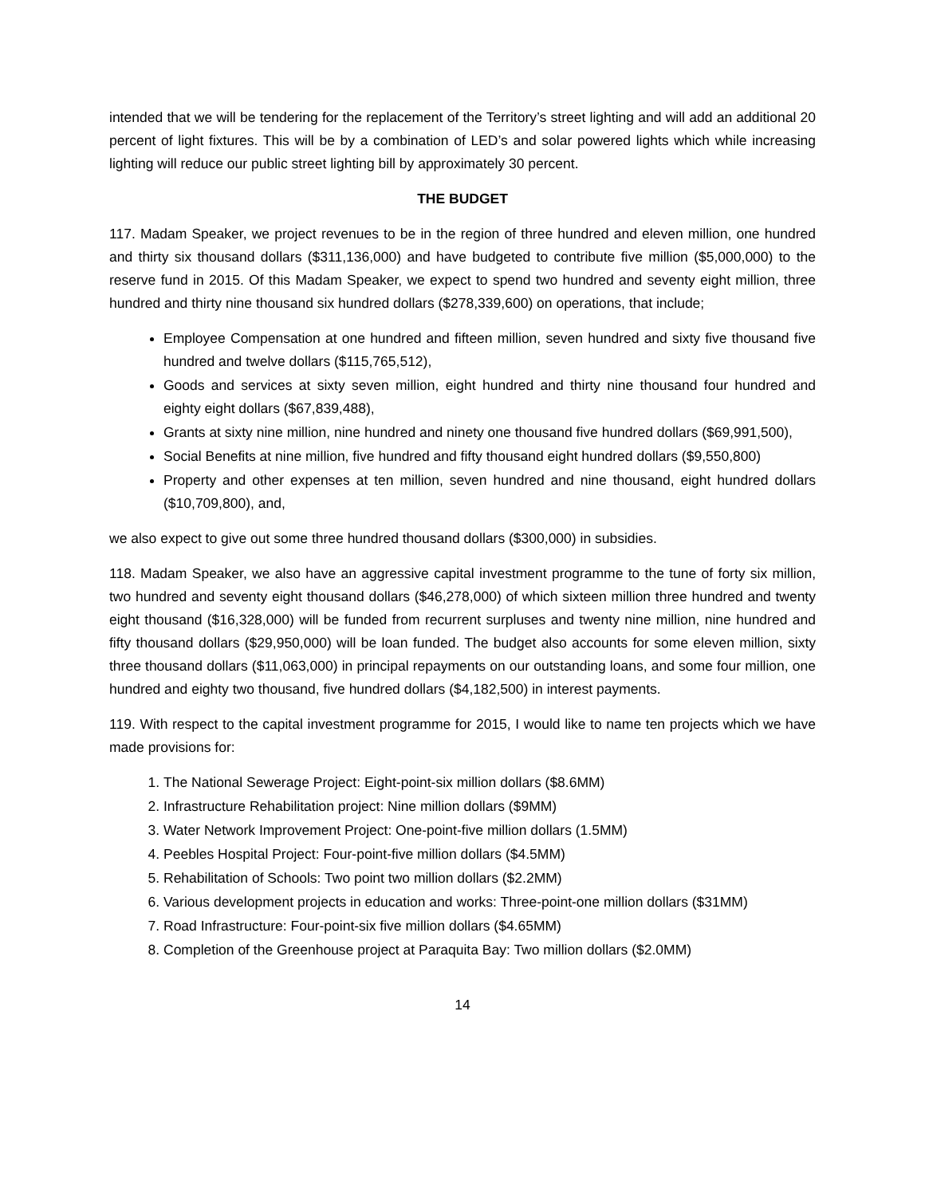intended that we will be tendering for the replacement of the Territory’s street lighting and will add an additional 20 percent of light fixtures. This will be by a combination of LED’s and solar powered lights which while increasing lighting will reduce our public street lighting bill by approximately 30 percent.
THE BUDGET
117. Madam Speaker, we project revenues to be in the region of three hundred and eleven million, one hundred and thirty six thousand dollars ($311,136,000) and have budgeted to contribute five million ($5,000,000) to the reserve fund in 2015. Of this Madam Speaker, we expect to spend two hundred and seventy eight million, three hundred and thirty nine thousand six hundred dollars ($278,339,600) on operations, that include;
Employee Compensation at one hundred and fifteen million, seven hundred and sixty five thousand five hundred and twelve dollars ($115,765,512),
Goods and services at sixty seven million, eight hundred and thirty nine thousand four hundred and eighty eight dollars ($67,839,488),
Grants at sixty nine million, nine hundred and ninety one thousand five hundred dollars ($69,991,500),
Social Benefits at nine million, five hundred and fifty thousand eight hundred dollars ($9,550,800)
Property and other expenses at ten million, seven hundred and nine thousand, eight hundred dollars ($10,709,800), and,
we also expect to give out some three hundred thousand dollars ($300,000) in subsidies.
118. Madam Speaker, we also have an aggressive capital investment programme to the tune of forty six million, two hundred and seventy eight thousand dollars ($46,278,000) of which sixteen million three hundred and twenty eight thousand ($16,328,000) will be funded from recurrent surpluses and twenty nine million, nine hundred and fifty thousand dollars ($29,950,000) will be loan funded. The budget also accounts for some eleven million, sixty three thousand dollars ($11,063,000) in principal repayments on our outstanding loans, and some four million, one hundred and eighty two thousand, five hundred dollars ($4,182,500) in interest payments.
119. With respect to the capital investment programme for 2015, I would like to name ten projects which we have made provisions for:
1. The National Sewerage Project: Eight-point-six million dollars ($8.6MM)
2. Infrastructure Rehabilitation project: Nine million dollars ($9MM)
3. Water Network Improvement Project: One-point-five million dollars (1.5MM)
4. Peebles Hospital Project: Four-point-five million dollars ($4.5MM)
5. Rehabilitation of Schools: Two point two million dollars ($2.2MM)
6. Various development projects in education and works: Three-point-one million dollars ($31MM)
7. Road Infrastructure: Four-point-six five million dollars ($4.65MM)
8. Completion of the Greenhouse project at Paraquita Bay: Two million dollars ($2.0MM)
14